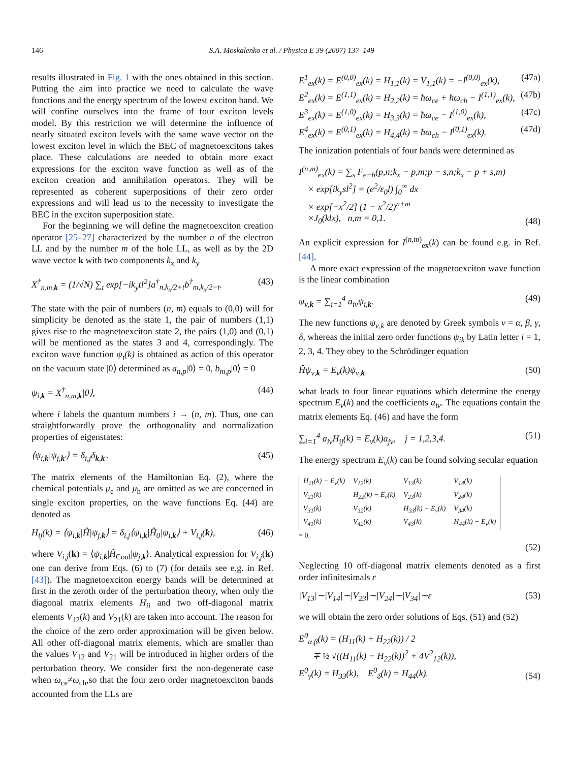146 S.A. Moskalenko et al. / Physica E 39 (2007) 137–149
results illustrated in Fig. 1 with the ones obtained in this section. Putting the aim into practice we need to calculate the wave functions and the energy spectrum of the lowest exciton band. We will confine ourselves into the frame of four exciton levels model. By this restriction we will determine the influence of nearly situated exciton levels with the same wave vector on the lowest exciton level in which the BEC of magnetoexcitons takes place. These calculations are needed to obtain more exact expressions for the exciton wave function as well as of the exciton creation and annihilation operators. They will be represented as coherent superpositions of their zero order expressions and will lead us to the necessity to investigate the BEC in the exciton superposition state.
For the beginning we will define the magnetoexciton creation operator [25–27] characterized by the number n of the electron LL and by the number m of the hole LL, as well as by the 2D wave vector k with two components k<sub>x</sub> and k<sub>y</sub>
X<sup>†</sup><sub>n,m,k</sub> = (1/√N) ∑<sub>t</sub> exp[−ik<sub>y</sub>tl<sup>2</sup>]a<sup>†</sup><sub>n,k<sub>x</sub>/2+t</sub>b<sup>†</sup><sub>m,k<sub>x</sub>/2−t</sub>. (43)
The state with the pair of numbers (n, m) equals to (0,0) will for simplicity be denoted as the state 1, the pair of numbers (1,1) gives rise to the magnetoexciton state 2, the pairs (1,0) and (0,1) will be mentioned as the states 3 and 4, correspondingly. The exciton wave function ψ<sub>i</sub>(k) is obtained as action of this operator on the vacuum state |0⟩ determined as a<sub>n,p</sub>|0⟩ = 0, b<sub>m,p</sub>|0⟩ = 0
ψ<sub>i,k</sub> = X<sup>†</sup><sub>n,m,k</sub>|0⟩, (44)
where i labels the quantum numbers i → (n, m). Thus, one can straightforwardly prove the orthogonality and normalization properties of eigenstates:
⟨ψ<sub>i,k</sub>|ψ<sub>j,k′</sub>⟩ = δ<sub>i,j</sub>δ<sub>k,k′</sub>. (45)
The matrix elements of the Hamiltonian Eq. (2), where the chemical potentials μ<sub>e</sub> and μ<sub>h</sub> are omitted as we are concerned in single exciton properties, on the wave functions Eq. (44) are denoted as
H<sub>ij</sub>(k) = ⟨ψ<sub>i,k</sub>|Ĥ|ψ<sub>j,k</sub>⟩ = δ<sub>i,j</sub>⟨ψ<sub>i,k</sub>|Ĥ<sub>0</sub>|ψ<sub>i,k</sub>⟩ + V<sub>i,j</sub>(k), (46)
where V<sub>i,j</sub>(k) = ⟨ψ<sub>i,k</sub>|Ĥ<sub>Coul</sub>|ψ<sub>j,k</sub>⟩. Analytical expression for V<sub>i,j</sub>(k) one can derive from Eqs. (6) to (7) (for details see e.g. in Ref. [43]). The magnetoexciton energy bands will be determined at first in the zeroth order of the perturbation theory, when only the diagonal matrix elements H<sub>ii</sub> and two off-diagonal matrix elements V<sub>12</sub>(k) and V<sub>21</sub>(k) are taken into account. The reason for the choice of the zero order approximation will be given below. All other off-diagonal matrix elements, which are smaller than the values V<sub>12</sub> and V<sub>21</sub> will be introduced in higher orders of the perturbation theory. We consider first the non-degenerate case when ω<sub>ce</sub>≠ω<sub>ch</sub>,so that the four zero order magnetoexciton bands accounted from the LLs are
E<sup>1</sup><sub>ex</sub>(k) = E<sup>(0,0)</sup><sub>ex</sub>(k) = H<sub>1,1</sub>(k) = V<sub>1,1</sub>(k) = −I<sup>(0,0)</sup><sub>ex</sub>(k), (47a)
E<sup>2</sup><sub>ex</sub>(k) = E<sup>(1,1)</sup><sub>ex</sub>(k) = H<sub>2,2</sub>(k) = ħω<sub>ce</sub> + ħω<sub>ch</sub> − I<sup>(1,1)</sup><sub>ex</sub>(k), (47b)
E<sup>3</sup><sub>ex</sub>(k) = E<sup>(1,0)</sup><sub>ex</sub>(k) = H<sub>3,3</sub>(k) = ħω<sub>ce</sub> − I<sup>(1,0)</sup><sub>ex</sub>(k), (47c)
E<sup>4</sup><sub>ex</sub>(k) = E<sup>(0,1)</sup><sub>ex</sub>(k) = H<sub>4,4</sub>(k) = ħω<sub>ch</sub> − I<sup>(0,1)</sup><sub>ex</sub>(k). (47d)
The ionization potentials of four bands were determined as
I<sup>(n,m)</sup><sub>ex</sub>(k) = ∑<sub>s</sub> F<sub>e−h</sub>(p,n;k<sub>x</sub> − p,m;p − s,n;k<sub>x</sub> − p + s,m)
× exp[ik<sub>y</sub>sl<sup>2</sup>] = (e<sup>2</sup>/ε<sub>0</sub>l) ∫<sub>0</sub><sup>∞</sup> dx
× exp[−x<sup>2</sup>/2] (1 − x<sup>2</sup>/2)<sup>n+m</sup>
×J<sub>0</sub>(klx), n,m = 0,1. (48)
An explicit expression for I<sup>(n,m)</sup><sub>ex</sub>(k) can be found e.g. in Ref. [44].
A more exact expression of the magnetoexciton wave function is the linear combination
ψ<sub>ν,k</sub> = ∑<sub>i=1</sub><sup>4</sup> a<sub>iν</sub>ψ<sub>i,k</sub>. (49)
The new functions ψ<sub>ν,k</sub> are denoted by Greek symbols ν = α, β, γ, δ, whereas the initial zero order functions ψ<sub>ik</sub> by Latin letter i = 1, 2, 3, 4. They obey to the Schrödinger equation
Ĥψ<sub>ν,k</sub> = E<sub>ν</sub>(k)ψ<sub>ν,k</sub> (50)
what leads to four linear equations which determine the energy spectrum E<sub>ν</sub>(k) and the coefficients a<sub>iν</sub>. The equations contain the matrix elements Eq. (46) and have the form
∑<sub>i=1</sub><sup>4</sup> a<sub>iν</sub>H<sub>ij</sub>(k) = E<sub>ν</sub>(k)a<sub>jν</sub>, j = 1,2,3,4. (51)
The energy spectrum E<sub>ν</sub>(k) can be found solving secular equation
| H<sub>11</sub>(k) − E<sub>ν</sub>(k) | V<sub>12</sub>(k) | V<sub>13</sub>(k) | V<sub>14</sub>(k) |
| V<sub>21</sub>(k) | H<sub>22</sub>(k) − E<sub>ν</sub>(k) | V<sub>23</sub>(k) | V<sub>24</sub>(k) |
| V<sub>31</sub>(k) | V<sub>32</sub>(k) | H<sub>33</sub>(k) − E<sub>ν</sub>(k) | V<sub>34</sub>(k) |
| V<sub>41</sub>(k) | V<sub>42</sub>(k) | V<sub>43</sub>(k) | H<sub>44</sub>(k) − E<sub>ν</sub>(k) |
= 0.
(52)
Neglecting 10 off-diagonal matrix elements denoted as a first order infinitesimals ε
|V<sub>13</sub>|∼|V<sub>14</sub>|∼|V<sub>23</sub>|∼|V<sub>24</sub>|∼|V<sub>34</sub>|∼ε (53)
we will obtain the zero order solutions of Eqs. (51) and (52)
E<sup>0</sup><sub>α,β</sub>(k) = (H<sub>11</sub>(k) + H<sub>22</sub>(k)) / 2
∓ ½ √((H<sub>11</sub>(k) − H<sub>22</sub>(k))<sup>2</sup> + 4V<sup>2</sup><sub>12</sub>(k)),
E<sup>0</sup><sub>γ</sub>(k) = H<sub>33</sub>(k), E<sup>0</sup><sub>δ</sub>(k) = H<sub>44</sub>(k). (54)